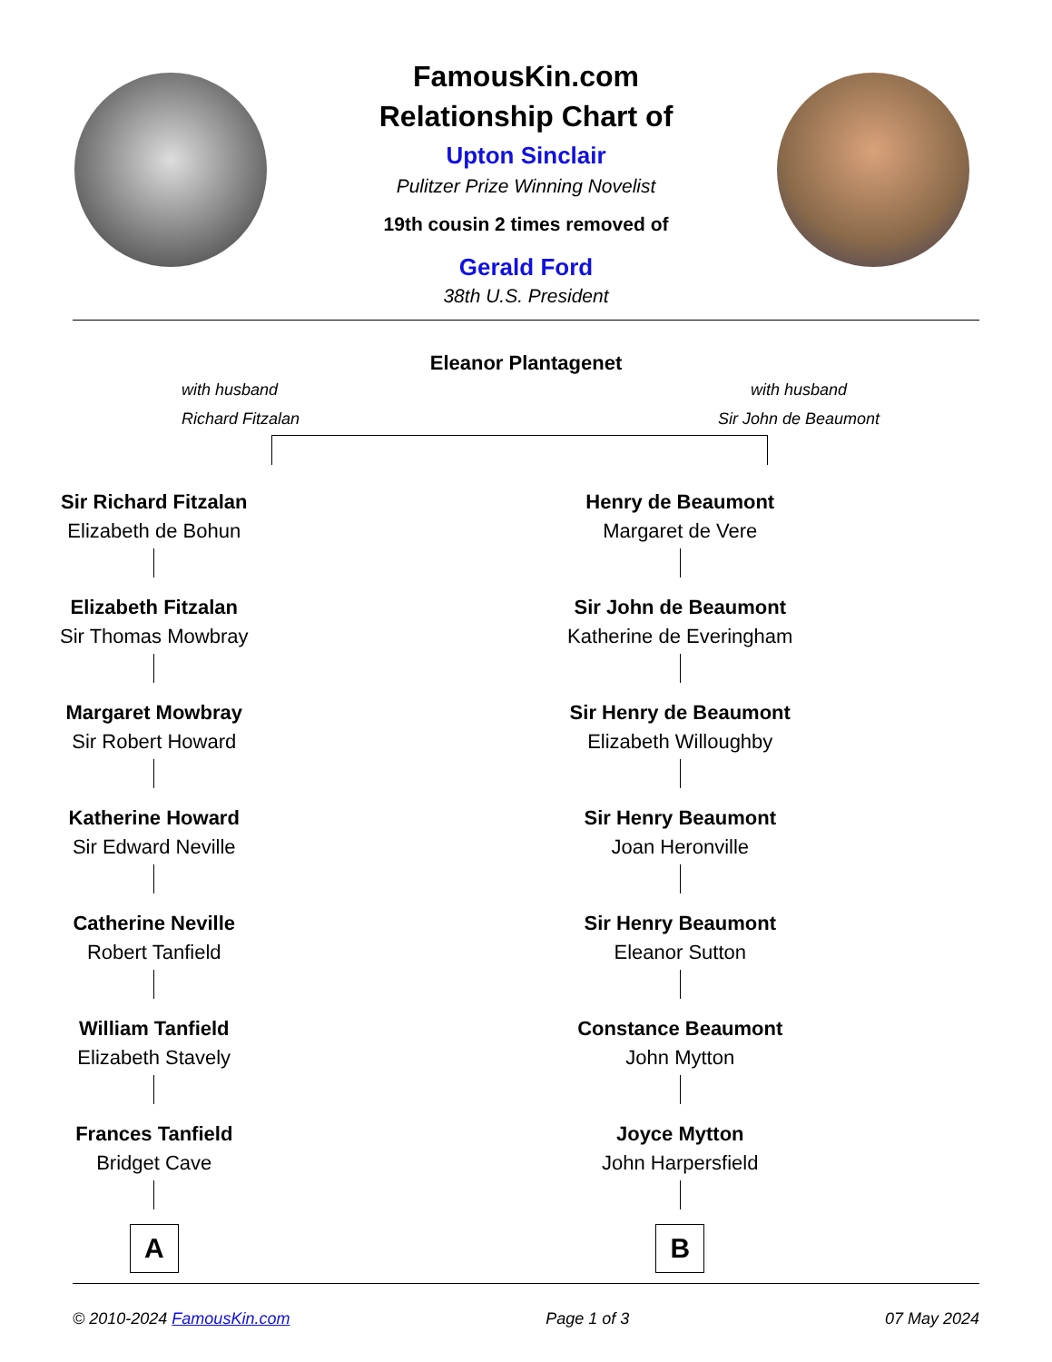FamousKin.com
Relationship Chart of
Upton Sinclair
Pulitzer Prize Winning Novelist
19th cousin 2 times removed of
Gerald Ford
38th U.S. President
Eleanor Plantagenet
with husband
Richard Fitzalan
with husband
Sir John de Beaumont
Sir Richard Fitzalan
Elizabeth de Bohun
Elizabeth Fitzalan
Sir Thomas Mowbray
Margaret Mowbray
Sir Robert Howard
Katherine Howard
Sir Edward Neville
Catherine Neville
Robert Tanfield
William Tanfield
Elizabeth Stavely
Frances Tanfield
Bridget Cave
A
Henry de Beaumont
Margaret de Vere
Sir John de Beaumont
Katherine de Everingham
Sir Henry de Beaumont
Elizabeth Willoughby
Sir Henry Beaumont
Joan Heronville
Sir Henry Beaumont
Eleanor Sutton
Constance Beaumont
John Mytton
Joyce Mytton
John Harpersfield
B
© 2010-2024 FamousKin.com Page 1 of 3 07 May 2024